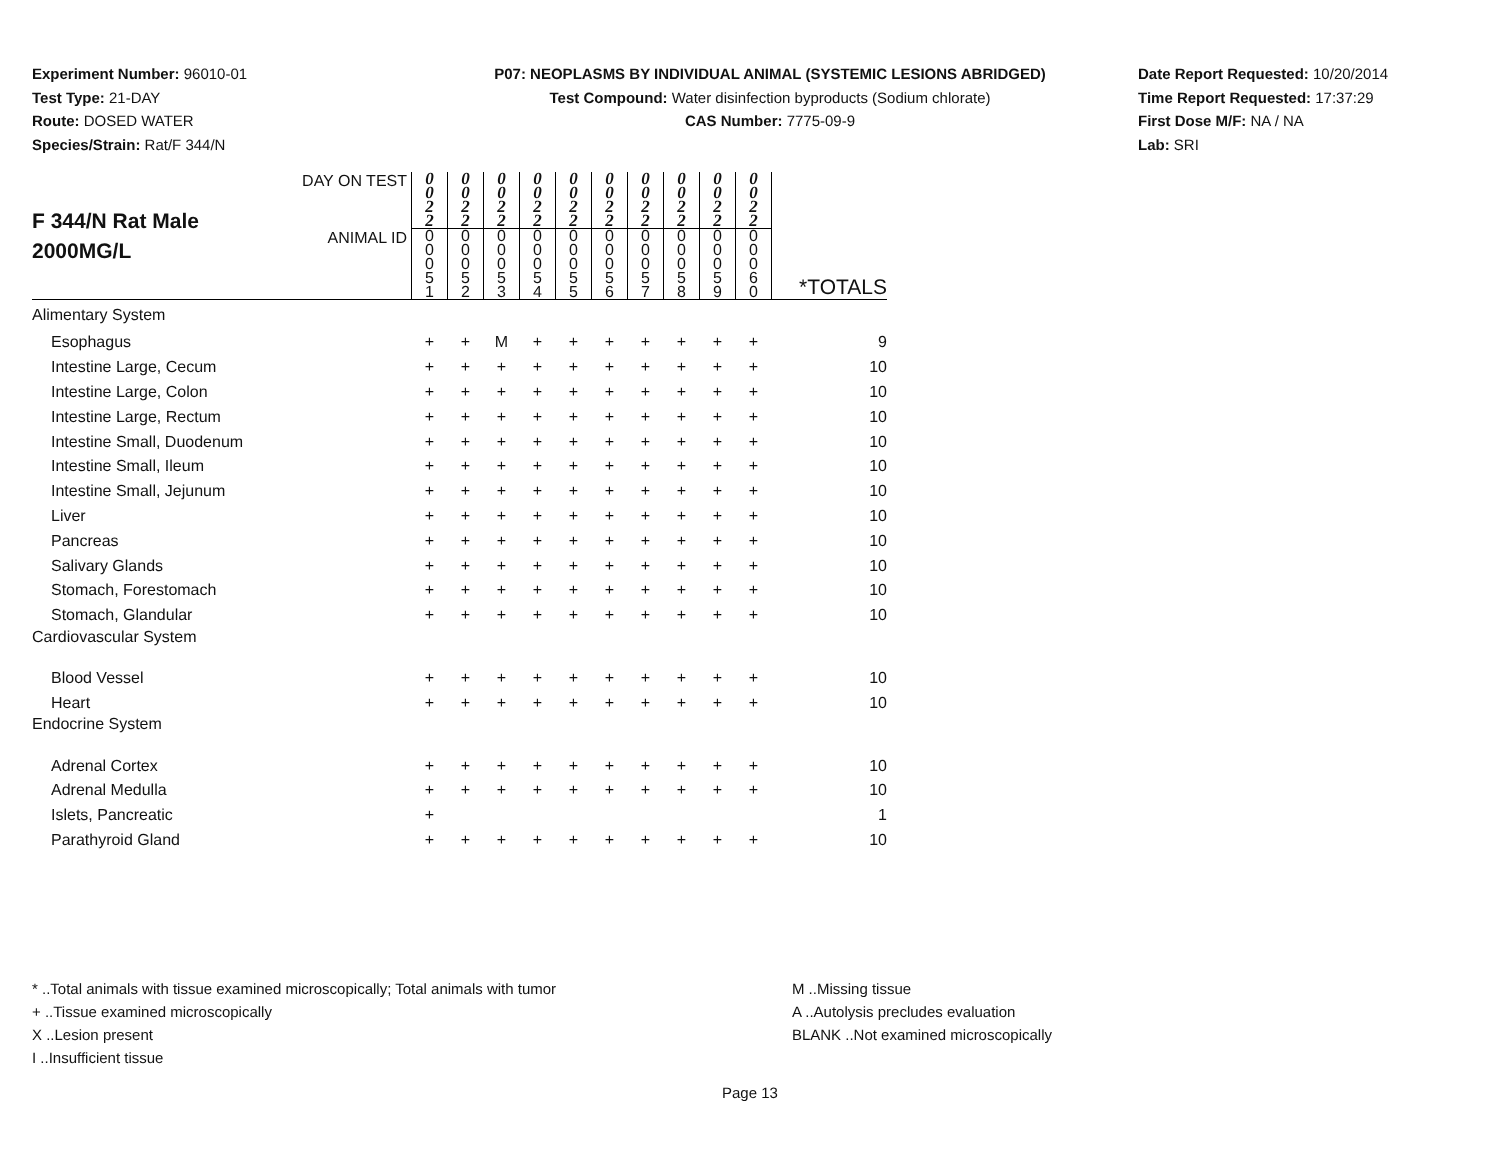Experiment Number: 96010-01
Test Type: 21-DAY
Route: DOSED WATER
Species/Strain: Rat/F 344/N
P07: NEOPLASMS BY INDIVIDUAL ANIMAL (SYSTEMIC LESIONS ABRIDGED)
Test Compound: Water disinfection byproducts (Sodium chlorate)
CAS Number: 7775-09-9
Date Report Requested: 10/20/2014
Time Report Requested: 17:37:29
First Dose M/F: NA / NA
Lab: SRI
| F 344/N Rat Male 2000MG/L | DAY ON TEST | 0 0 2 2 | 0 0 2 2 | 0 0 2 2 | 0 0 2 2 | 0 0 2 2 | 0 0 2 2 | 0 0 2 2 | 0 0 2 2 | 0 0 2 2 | 0 0 2 2 | |
| | ANIMAL ID | 0 0 0 5 1 | 0 0 0 5 2 | 0 0 0 5 3 | 0 0 0 5 4 | 0 0 0 5 5 | 0 0 0 5 6 | 0 0 0 5 7 | 0 0 0 5 8 | 0 0 0 5 9 | 0 0 0 6 0 | *TOTALS |
| Alimentary System | | | | | | | | | | | | |
| Esophagus | | + | + | M | + | + | + | + | + | + | + | 9 |
| Intestine Large, Cecum | | + | + | + | + | + | + | + | + | + | + | 10 |
| Intestine Large, Colon | | + | + | + | + | + | + | + | + | + | + | 10 |
| Intestine Large, Rectum | | + | + | + | + | + | + | + | + | + | + | 10 |
| Intestine Small, Duodenum | | + | + | + | + | + | + | + | + | + | + | 10 |
| Intestine Small, Ileum | | + | + | + | + | + | + | + | + | + | + | 10 |
| Intestine Small, Jejunum | | + | + | + | + | + | + | + | + | + | + | 10 |
| Liver | | + | + | + | + | + | + | + | + | + | + | 10 |
| Pancreas | | + | + | + | + | + | + | + | + | + | + | 10 |
| Salivary Glands | | + | + | + | + | + | + | + | + | + | + | 10 |
| Stomach, Forestomach | | + | + | + | + | + | + | + | + | + | + | 10 |
| Stomach, Glandular | | + | + | + | + | + | + | + | + | + | + | 10 |
| Cardiovascular System | | | | | | | | | | | | |
| Blood Vessel | | + | + | + | + | + | + | + | + | + | + | 10 |
| Heart | | + | + | + | + | + | + | + | + | + | + | 10 |
| Endocrine System | | | | | | | | | | | | |
| Adrenal Cortex | | + | + | + | + | + | + | + | + | + | + | 10 |
| Adrenal Medulla | | + | + | + | + | + | + | + | + | + | + | 10 |
| Islets, Pancreatic | | + | | | | | | | | | | 1 |
| Parathyroid Gland | | + | + | + | + | + | + | + | + | + | + | 10 |
* ..Total animals with tissue examined microscopically; Total animals with tumor
+ ..Tissue examined microscopically
X ..Lesion present
I ..Insufficient tissue
M ..Missing tissue
A ..Autolysis precludes evaluation
BLANK ..Not examined microscopically
Page 13